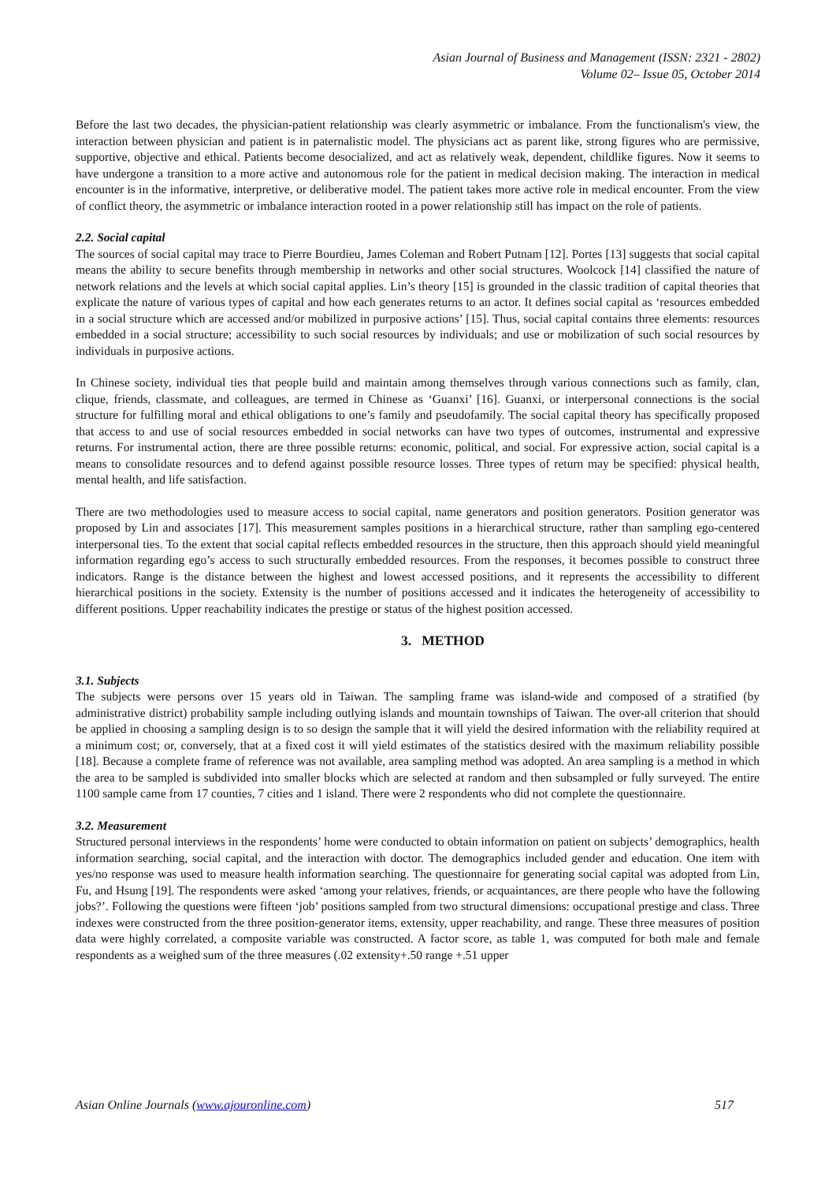Asian Journal of Business and Management (ISSN: 2321 - 2802)
Volume 02– Issue 05, October 2014
Before the last two decades, the physician-patient relationship was clearly asymmetric or imbalance. From the functionalism's view, the interaction between physician and patient is in paternalistic model. The physicians act as parent like, strong figures who are permissive, supportive, objective and ethical. Patients become desocialized, and act as relatively weak, dependent, childlike figures. Now it seems to have undergone a transition to a more active and autonomous role for the patient in medical decision making. The interaction in medical encounter is in the informative, interpretive, or deliberative model. The patient takes more active role in medical encounter. From the view of conflict theory, the asymmetric or imbalance interaction rooted in a power relationship still has impact on the role of patients.
2.2. Social capital
The sources of social capital may trace to Pierre Bourdieu, James Coleman and Robert Putnam [12]. Portes [13] suggests that social capital means the ability to secure benefits through membership in networks and other social structures. Woolcock [14] classified the nature of network relations and the levels at which social capital applies. Lin’s theory [15] is grounded in the classic tradition of capital theories that explicate the nature of various types of capital and how each generates returns to an actor. It defines social capital as ‘resources embedded in a social structure which are accessed and/or mobilized in purposive actions’ [15]. Thus, social capital contains three elements: resources embedded in a social structure; accessibility to such social resources by individuals; and use or mobilization of such social resources by individuals in purposive actions.
In Chinese society, individual ties that people build and maintain among themselves through various connections such as family, clan, clique, friends, classmate, and colleagues, are termed in Chinese as ‘Guanxi’ [16]. Guanxi, or interpersonal connections is the social structure for fulfilling moral and ethical obligations to one’s family and pseudofamily. The social capital theory has specifically proposed that access to and use of social resources embedded in social networks can have two types of outcomes, instrumental and expressive returns. For instrumental action, there are three possible returns: economic, political, and social. For expressive action, social capital is a means to consolidate resources and to defend against possible resource losses. Three types of return may be specified: physical health, mental health, and life satisfaction.
There are two methodologies used to measure access to social capital, name generators and position generators. Position generator was proposed by Lin and associates [17]. This measurement samples positions in a hierarchical structure, rather than sampling ego-centered interpersonal ties. To the extent that social capital reflects embedded resources in the structure, then this approach should yield meaningful information regarding ego’s access to such structurally embedded resources. From the responses, it becomes possible to construct three indicators. Range is the distance between the highest and lowest accessed positions, and it represents the accessibility to different hierarchical positions in the society. Extensity is the number of positions accessed and it indicates the heterogeneity of accessibility to different positions. Upper reachability indicates the prestige or status of the highest position accessed.
3. METHOD
3.1. Subjects
The subjects were persons over 15 years old in Taiwan. The sampling frame was island-wide and composed of a stratified (by administrative district) probability sample including outlying islands and mountain townships of Taiwan. The over-all criterion that should be applied in choosing a sampling design is to so design the sample that it will yield the desired information with the reliability required at a minimum cost; or, conversely, that at a fixed cost it will yield estimates of the statistics desired with the maximum reliability possible [18]. Because a complete frame of reference was not available, area sampling method was adopted. An area sampling is a method in which the area to be sampled is subdivided into smaller blocks which are selected at random and then subsampled or fully surveyed. The entire 1100 sample came from 17 counties, 7 cities and 1 island. There were 2 respondents who did not complete the questionnaire.
3.2. Measurement
Structured personal interviews in the respondents’ home were conducted to obtain information on patient on subjects’ demographics, health information searching, social capital, and the interaction with doctor. The demographics included gender and education. One item with yes/no response was used to measure health information searching. The questionnaire for generating social capital was adopted from Lin, Fu, and Hsung [19]. The respondents were asked ‘among your relatives, friends, or acquaintances, are there people who have the following jobs?’. Following the questions were fifteen ‘job’ positions sampled from two structural dimensions: occupational prestige and class. Three indexes were constructed from the three position-generator items, extensity, upper reachability, and range. These three measures of position data were highly correlated, a composite variable was constructed. A factor score, as table 1, was computed for both male and female respondents as a weighed sum of the three measures (.02 extensity+.50 range +.51 upper
Asian Online Journals (www.ajouronline.com) 517